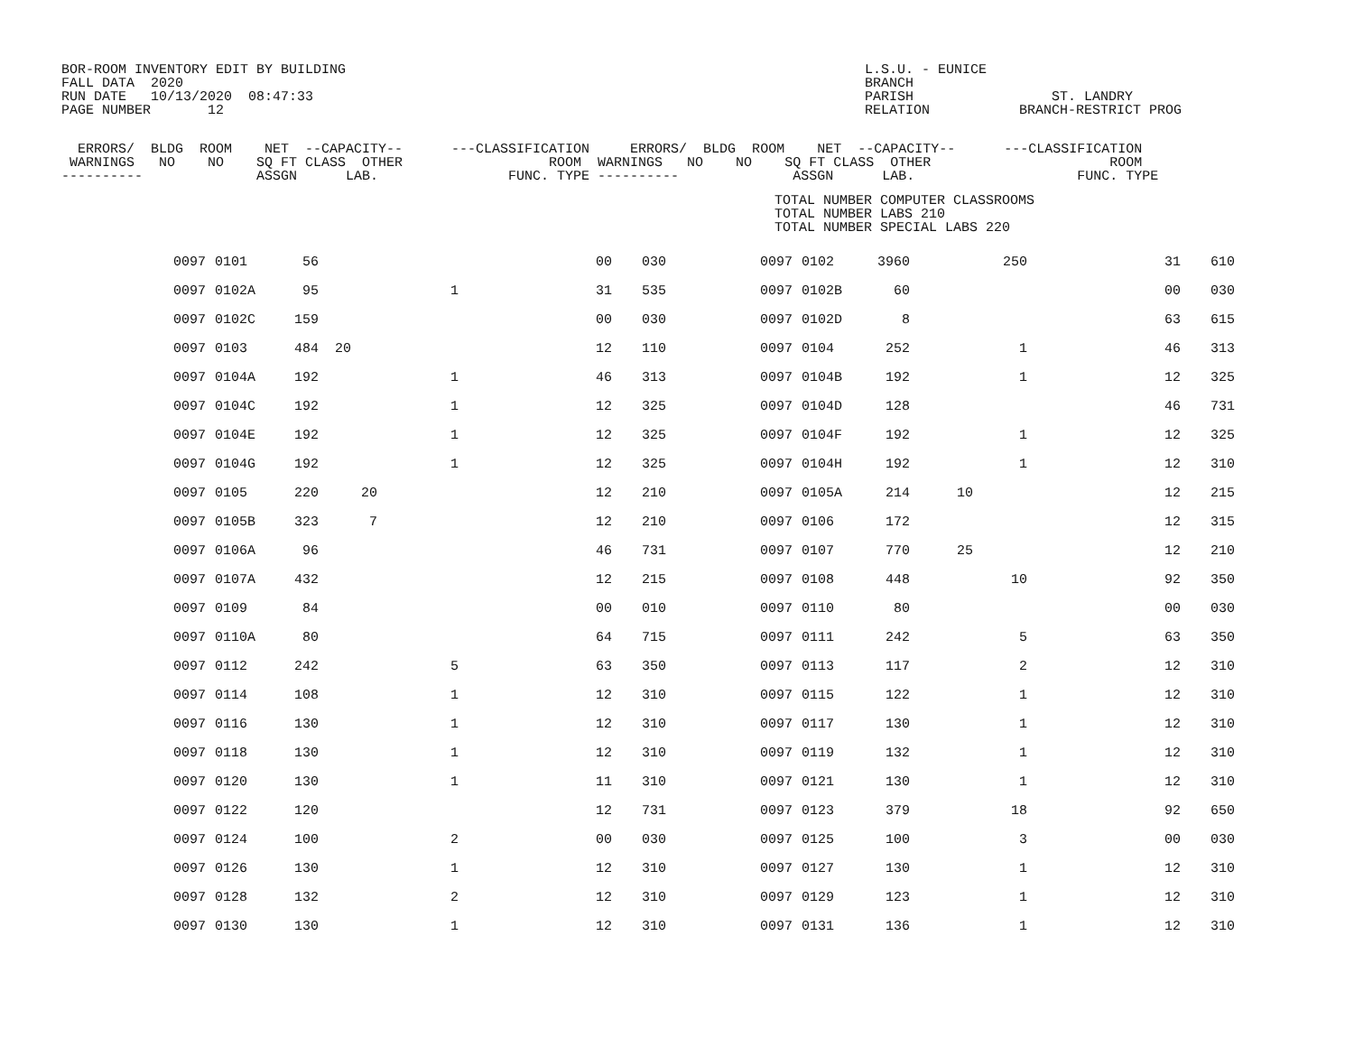BOR-ROOM INVENTORY EDIT BY BUILDING
FALL DATA  2020
RUN DATE   10/13/2020  08:47:33
PAGE NUMBER       12
L.S.U. - EUNICE
BRANCH
PARISH                 ST. LANDRY
RELATION           BRANCH-RESTRICT PROG
  ERRORS/  BLDG  ROOM    NET  --CAPACITY--      ---CLASSIFICATION     ERRORS/  BLDG  ROOM    NET  --CAPACITY--      ---CLASSIFICATION
 WARNINGS   NO    NO    SQ FT CLASS  OTHER                  ROOM  WARNINGS   NO    NO    SQ FT CLASS  OTHER                      ROOM
----------              ASSGN      LAB.                FUNC. TYPE ----------              ASSGN      LAB.                    FUNC. TYPE
TOTAL NUMBER COMPUTER CLASSROOMS
TOTAL NUMBER LABS 210
TOTAL NUMBER SPECIAL LABS 220
| 0097 | | 0101 | 56 | | | 00 | 030 | 0097 | | 0102 | 3960 | | 250 | 31 | 610 |
| 0097 | | 0102A | 95 | | 1 | 31 | 535 | 0097 | | 0102B | 60 | | | 00 | 030 |
| 0097 | | 0102C | 159 | | | 00 | 030 | 0097 | | 0102D | 8 | | | 63 | 615 |
| 0097 | | 0103 | 484 | 20 | | 12 | 110 | 0097 | | 0104 | 252 | | 1 | 46 | 313 |
| 0097 | | 0104A | 192 | | 1 | 46 | 313 | 0097 | | 0104B | 192 | | 1 | 12 | 325 |
| 0097 | | 0104C | 192 | | 1 | 12 | 325 | 0097 | | 0104D | 128 | | | 46 | 731 |
| 0097 | | 0104E | 192 | | 1 | 12 | 325 | 0097 | | 0104F | 192 | | 1 | 12 | 325 |
| 0097 | | 0104G | 192 | | 1 | 12 | 325 | 0097 | | 0104H | 192 | | 1 | 12 | 310 |
| 0097 | | 0105 | 220 | 20 | | 12 | 210 | 0097 | | 0105A | 214 | 10 | | 12 | 215 |
| 0097 | | 0105B | 323 | 7 | | 12 | 210 | 0097 | | 0106 | 172 | | | 12 | 315 |
| 0097 | | 0106A | 96 | | | 46 | 731 | 0097 | | 0107 | 770 | 25 | | 12 | 210 |
| 0097 | | 0107A | 432 | | | 12 | 215 | 0097 | | 0108 | 448 | | 10 | 92 | 350 |
| 0097 | | 0109 | 84 | | | 00 | 010 | 0097 | | 0110 | 80 | | | 00 | 030 |
| 0097 | | 0110A | 80 | | | 64 | 715 | 0097 | | 0111 | 242 | | 5 | 63 | 350 |
| 0097 | | 0112 | 242 | | 5 | 63 | 350 | 0097 | | 0113 | 117 | | 2 | 12 | 310 |
| 0097 | | 0114 | 108 | | 1 | 12 | 310 | 0097 | | 0115 | 122 | | 1 | 12 | 310 |
| 0097 | | 0116 | 130 | | 1 | 12 | 310 | 0097 | | 0117 | 130 | | 1 | 12 | 310 |
| 0097 | | 0118 | 130 | | 1 | 12 | 310 | 0097 | | 0119 | 132 | | 1 | 12 | 310 |
| 0097 | | 0120 | 130 | | 1 | 11 | 310 | 0097 | | 0121 | 130 | | 1 | 12 | 310 |
| 0097 | | 0122 | 120 | | | 12 | 731 | 0097 | | 0123 | 379 | | 18 | 92 | 650 |
| 0097 | | 0124 | 100 | | 2 | 00 | 030 | 0097 | | 0125 | 100 | | 3 | 00 | 030 |
| 0097 | | 0126 | 130 | | 1 | 12 | 310 | 0097 | | 0127 | 130 | | 1 | 12 | 310 |
| 0097 | | 0128 | 132 | | 2 | 12 | 310 | 0097 | | 0129 | 123 | | 1 | 12 | 310 |
| 0097 | | 0130 | 130 | | 1 | 12 | 310 | 0097 | | 0131 | 136 | | 1 | 12 | 310 |